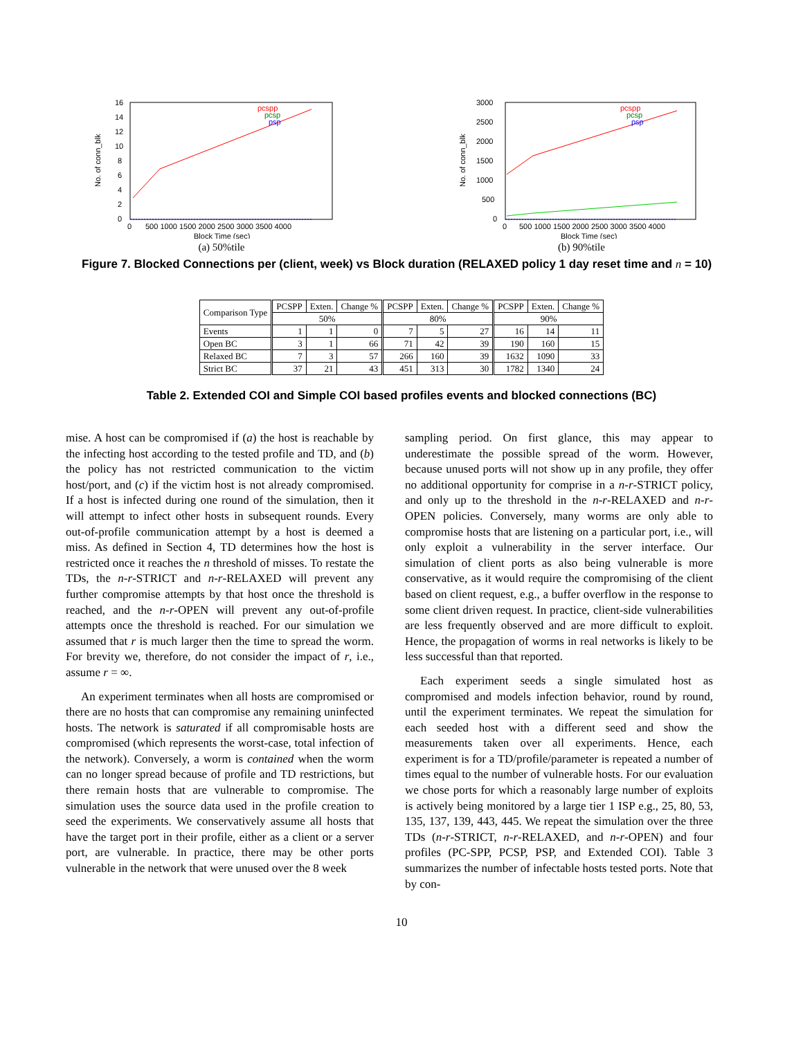16
14
12
10
8
6
4
2
0
0
500 1000 1500 2000 2500 3000 3500 4000
Block Time (sec)
No. of conn_blk
pcspp
pcsp
psp
(a) 50%tile
3000
2500
2000
1500
1000
500
0
0
500 1000 1500 2000 2500 3000 3500 4000
Block Time (sec)
No. of conn_blk
pcspp
pcsp
psp
(b) 90%tile
Figure 7. Blocked Connections per (client, week) vs Block duration (RELAXED policy 1 day reset time and n = 10)
| Comparison Type | PCSPP | Exten. | Change % | PCSPP | Exten. | Change % | PCSPP | Exten. | Change % |
| --- | --- | --- | --- | --- | --- | --- | --- | --- | --- |
| | 50% | | | 80% | | | 90% | | |
| Events | 1 | 1 | 0 | 7 | 5 | 27 | 16 | 14 | 11 |
| Open BC | 3 | 1 | 66 | 71 | 42 | 39 | 190 | 160 | 15 |
| Relaxed BC | 7 | 3 | 57 | 266 | 160 | 39 | 1632 | 1090 | 33 |
| Strict BC | 37 | 21 | 43 | 451 | 313 | 30 | 1782 | 1340 | 24 |
Table 2. Extended COI and Simple COI based profiles events and blocked connections (BC)
mise. A host can be compromised if (a) the host is reachable by the infecting host according to the tested profile and TD, and (b) the policy has not restricted communication to the victim host/port, and (c) if the victim host is not already compromised. If a host is infected during one round of the simulation, then it will attempt to infect other hosts in subsequent rounds. Every out-of-profile communication attempt by a host is deemed a miss. As defined in Section 4, TD determines how the host is restricted once it reaches the n threshold of misses. To restate the TDs, the n-r-STRICT and n-r-RELAXED will prevent any further compromise attempts by that host once the threshold is reached, and the n-r-OPEN will prevent any out-of-profile attempts once the threshold is reached. For our simulation we assumed that r is much larger then the time to spread the worm. For brevity we, therefore, do not consider the impact of r, i.e., assume r = ∞.
An experiment terminates when all hosts are compromised or there are no hosts that can compromise any remaining uninfected hosts. The network is saturated if all compromisable hosts are compromised (which represents the worst-case, total infection of the network). Conversely, a worm is contained when the worm can no longer spread because of profile and TD restrictions, but there remain hosts that are vulnerable to compromise. The simulation uses the source data used in the profile creation to seed the experiments. We conservatively assume all hosts that have the target port in their profile, either as a client or a server port, are vulnerable. In practice, there may be other ports vulnerable in the network that were unused over the 8 week
sampling period. On first glance, this may appear to underestimate the possible spread of the worm. However, because unused ports will not show up in any profile, they offer no additional opportunity for comprise in a n-r-STRICT policy, and only up to the threshold in the n-r-RELAXED and n-r-OPEN policies. Conversely, many worms are only able to compromise hosts that are listening on a particular port, i.e., will only exploit a vulnerability in the server interface. Our simulation of client ports as also being vulnerable is more conservative, as it would require the compromising of the client based on client request, e.g., a buffer overflow in the response to some client driven request. In practice, client-side vulnerabilities are less frequently observed and are more difficult to exploit. Hence, the propagation of worms in real networks is likely to be less successful than that reported.
Each experiment seeds a single simulated host as compromised and models infection behavior, round by round, until the experiment terminates. We repeat the simulation for each seeded host with a different seed and show the measurements taken over all experiments. Hence, each experiment is for a TD/profile/parameter is repeated a number of times equal to the number of vulnerable hosts. For our evaluation we chose ports for which a reasonably large number of exploits is actively being monitored by a large tier 1 ISP e.g., 25, 80, 53, 135, 137, 139, 443, 445. We repeat the simulation over the three TDs (n-r-STRICT, n-r-RELAXED, and n-r-OPEN) and four profiles (PC-SPP, PCSP, PSP, and Extended COI). Table 3 summarizes the number of infectable hosts tested ports. Note that by con-
10